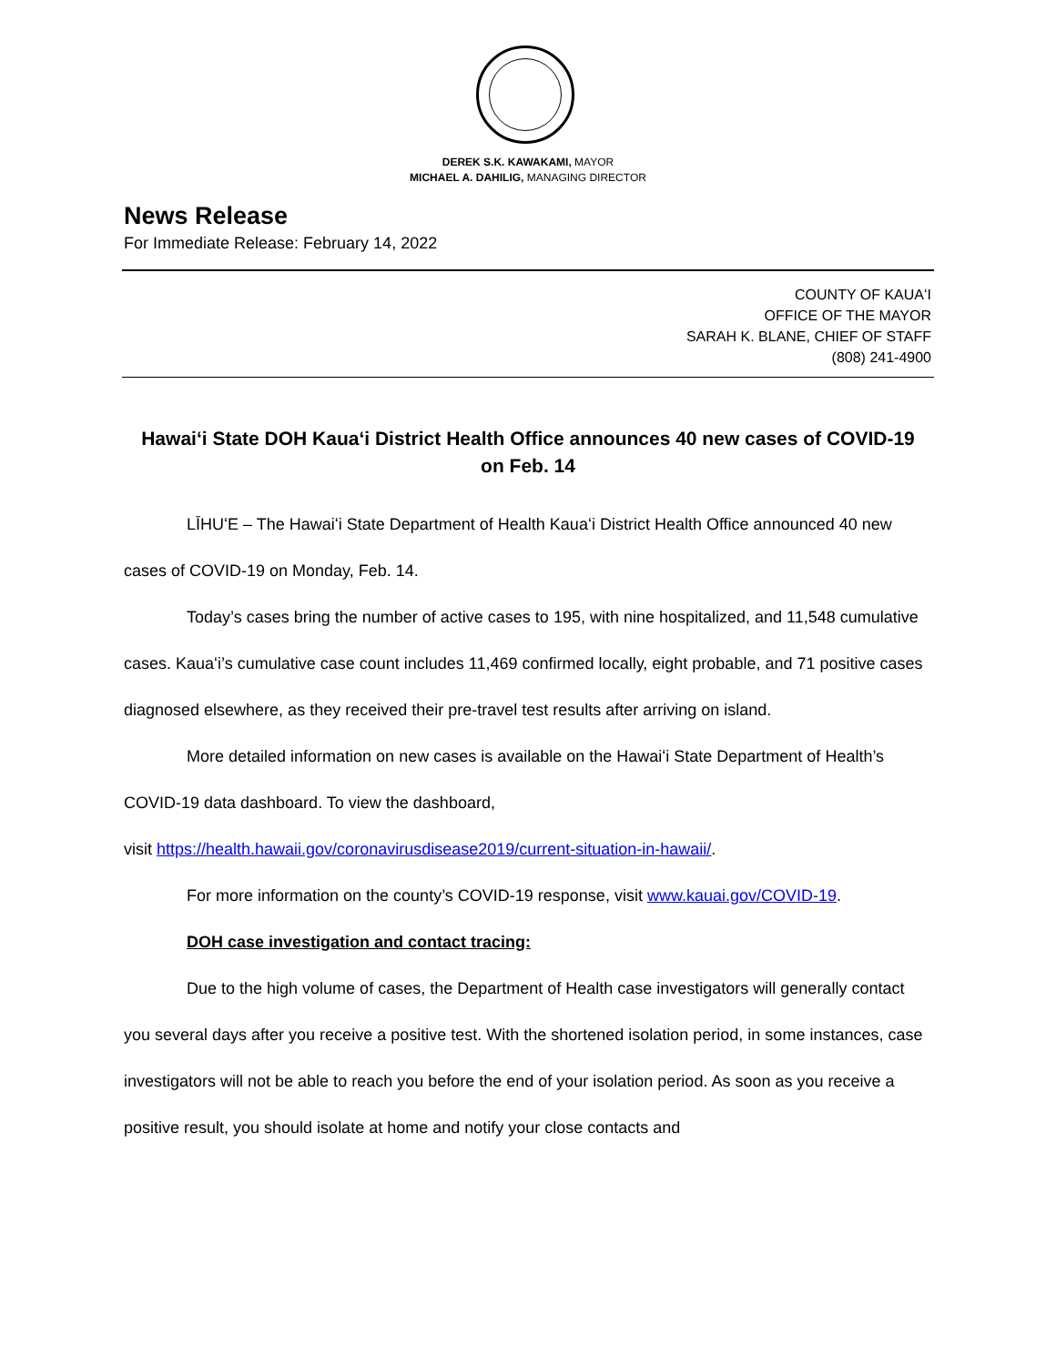DEREK S.K. KAWAKAMI, MAYOR
MICHAEL A. DAHILIG, MANAGING DIRECTOR
News Release
For Immediate Release: February 14, 2022
COUNTY OF KAUAʻI
OFFICE OF THE MAYOR
SARAH K. BLANE, CHIEF OF STAFF
(808) 241-4900
Hawaiʻi State DOH Kauaʻi District Health Office announces 40 new cases of COVID-19 on Feb. 14
LĪHUʻE – The Hawaiʻi State Department of Health Kauaʻi District Health Office announced 40 new cases of COVID-19 on Monday, Feb. 14.
Today’s cases bring the number of active cases to 195, with nine hospitalized, and 11,548 cumulative cases. Kauaʻi’s cumulative case count includes 11,469 confirmed locally, eight probable, and 71 positive cases diagnosed elsewhere, as they received their pre-travel test results after arriving on island.
More detailed information on new cases is available on the Hawaiʻi State Department of Health’s COVID-19 data dashboard. To view the dashboard,
visit https://health.hawaii.gov/coronavirusdisease2019/current-situation-in-hawaii/.
For more information on the county’s COVID-19 response, visit www.kauai.gov/COVID-19.
DOH case investigation and contact tracing:
Due to the high volume of cases, the Department of Health case investigators will generally contact you several days after you receive a positive test. With the shortened isolation period, in some instances, case investigators will not be able to reach you before the end of your isolation period. As soon as you receive a positive result, you should isolate at home and notify your close contacts and